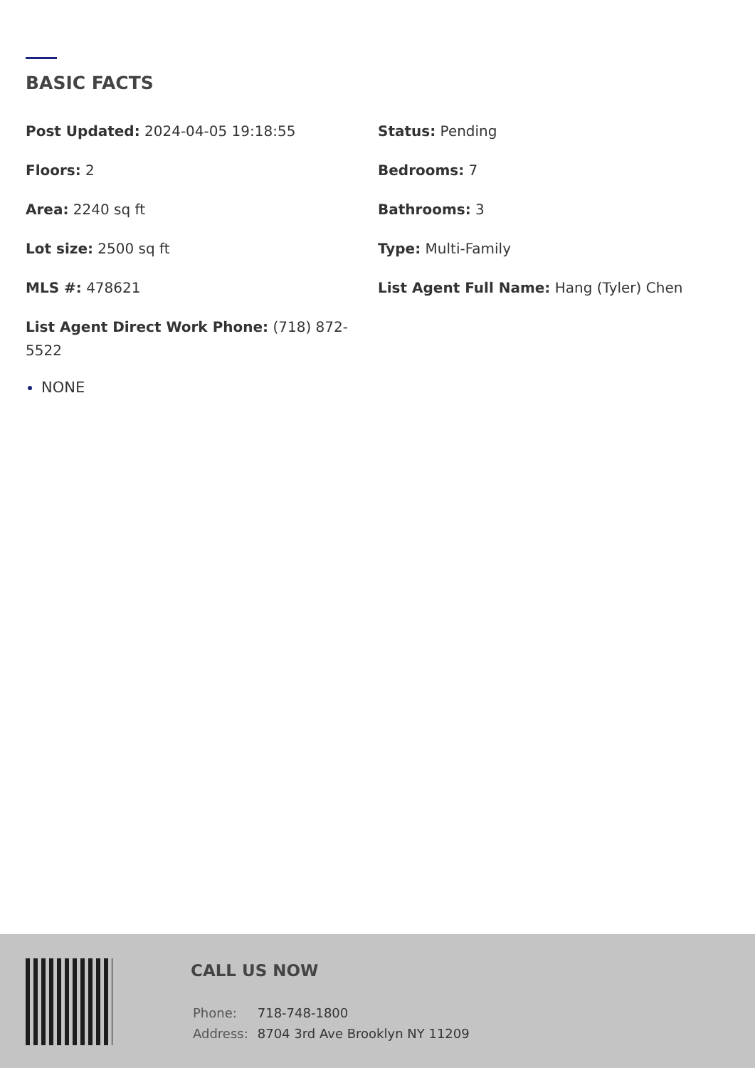BASIC FACTS
Post Updated: 2024-04-05 19:18:55
Status: Pending
Floors: 2
Bedrooms: 7
Area: 2240 sq ft
Bathrooms: 3
Lot size: 2500 sq ft
Type: Multi-Family
MLS #: 478621
List Agent Full Name: Hang (Tyler) Chen
List Agent Direct Work Phone: (718) 872-5522
NONE
CALL US NOW
| Phone: | 718-748-1800 |
| Address: | 8704 3rd Ave Brooklyn NY 11209 |